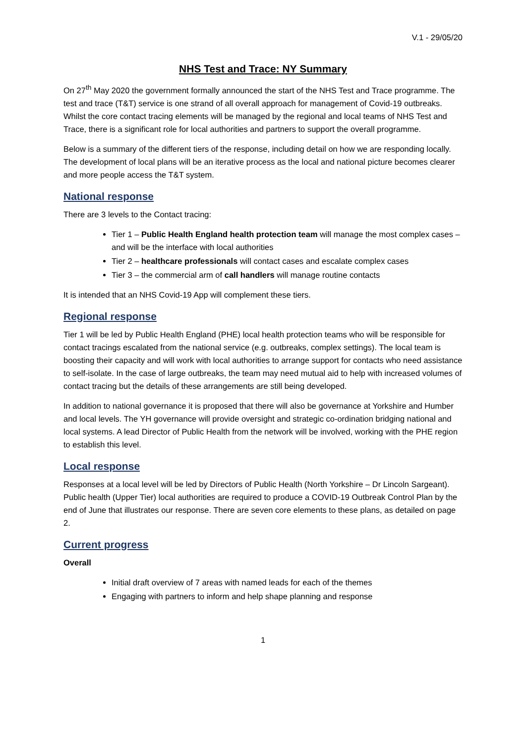V.1 - 29/05/20
NHS Test and Trace: NY Summary
On 27<sup>th</sup> May 2020 the government formally announced the start of the NHS Test and Trace programme. The test and trace (T&T) service is one strand of all overall approach for management of Covid-19 outbreaks. Whilst the core contact tracing elements will be managed by the regional and local teams of NHS Test and Trace, there is a significant role for local authorities and partners to support the overall programme.
Below is a summary of the different tiers of the response, including detail on how we are responding locally. The development of local plans will be an iterative process as the local and national picture becomes clearer and more people access the T&T system.
National response
There are 3 levels to the Contact tracing:
Tier 1 – Public Health England health protection team will manage the most complex cases – and will be the interface with local authorities
Tier 2 – healthcare professionals will contact cases and escalate complex cases
Tier 3 – the commercial arm of call handlers will manage routine contacts
It is intended that an NHS Covid-19 App will complement these tiers.
Regional response
Tier 1 will be led by Public Health England (PHE) local health protection teams who will be responsible for contact tracings escalated from the national service (e.g. outbreaks, complex settings). The local team is boosting their capacity and will work with local authorities to arrange support for contacts who need assistance to self-isolate. In the case of large outbreaks, the team may need mutual aid to help with increased volumes of contact tracing but the details of these arrangements are still being developed.
In addition to national governance it is proposed that there will also be governance at Yorkshire and Humber and local levels. The YH governance will provide oversight and strategic co-ordination bridging national and local systems. A lead Director of Public Health from the network will be involved, working with the PHE region to establish this level.
Local response
Responses at a local level will be led by Directors of Public Health (North Yorkshire – Dr Lincoln Sargeant). Public health (Upper Tier) local authorities are required to produce a COVID-19 Outbreak Control Plan by the end of June that illustrates our response. There are seven core elements to these plans, as detailed on page 2.
Current progress
Overall
Initial draft overview of 7 areas with named leads for each of the themes
Engaging with partners to inform and help shape planning and response
1